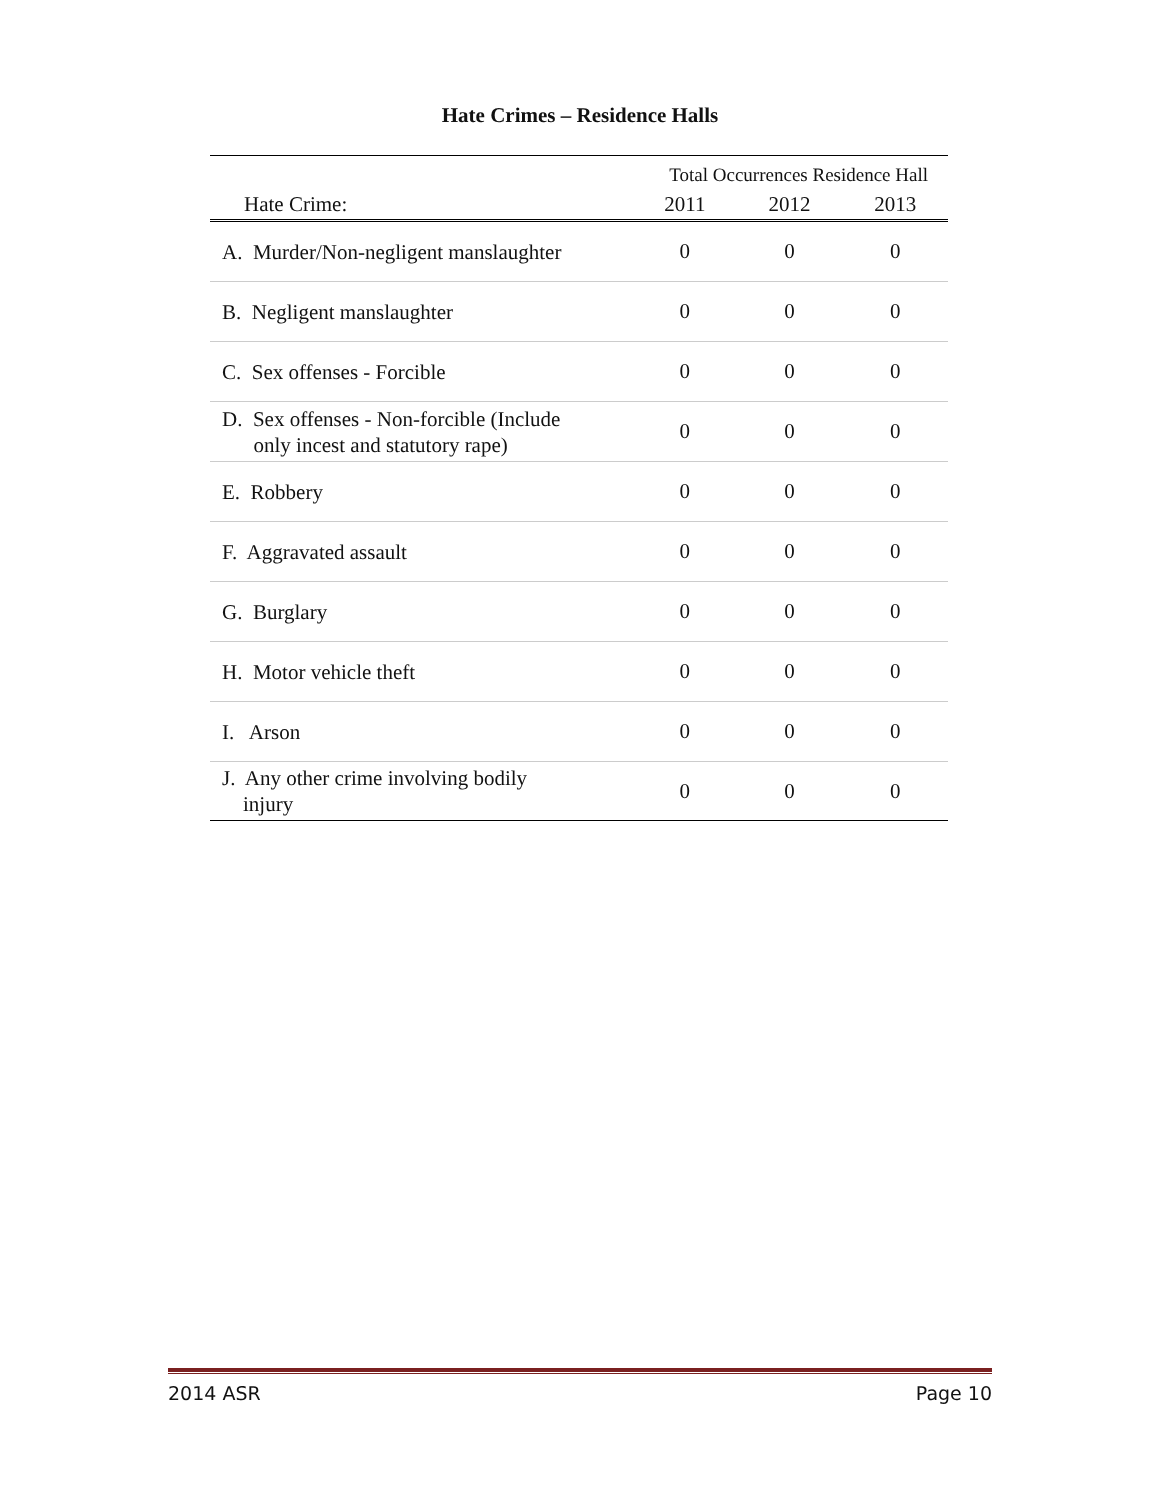Hate Crimes – Residence Halls
| | Total Occurrences Residence Hall | | |
| --- | --- | --- | --- |
| Hate Crime: | 2011 | 2012 | 2013 |
| A. Murder/Non-negligent manslaughter | 0 | 0 | 0 |
| B. Negligent manslaughter | 0 | 0 | 0 |
| C. Sex offenses - Forcible | 0 | 0 | 0 |
| D. Sex offenses - Non-forcible (Include only incest and statutory rape) | 0 | 0 | 0 |
| E. Robbery | 0 | 0 | 0 |
| F. Aggravated assault | 0 | 0 | 0 |
| G. Burglary | 0 | 0 | 0 |
| H. Motor vehicle theft | 0 | 0 | 0 |
| I. Arson | 0 | 0 | 0 |
| J. Any other crime involving bodily injury | 0 | 0 | 0 |
2014 ASR Page 10